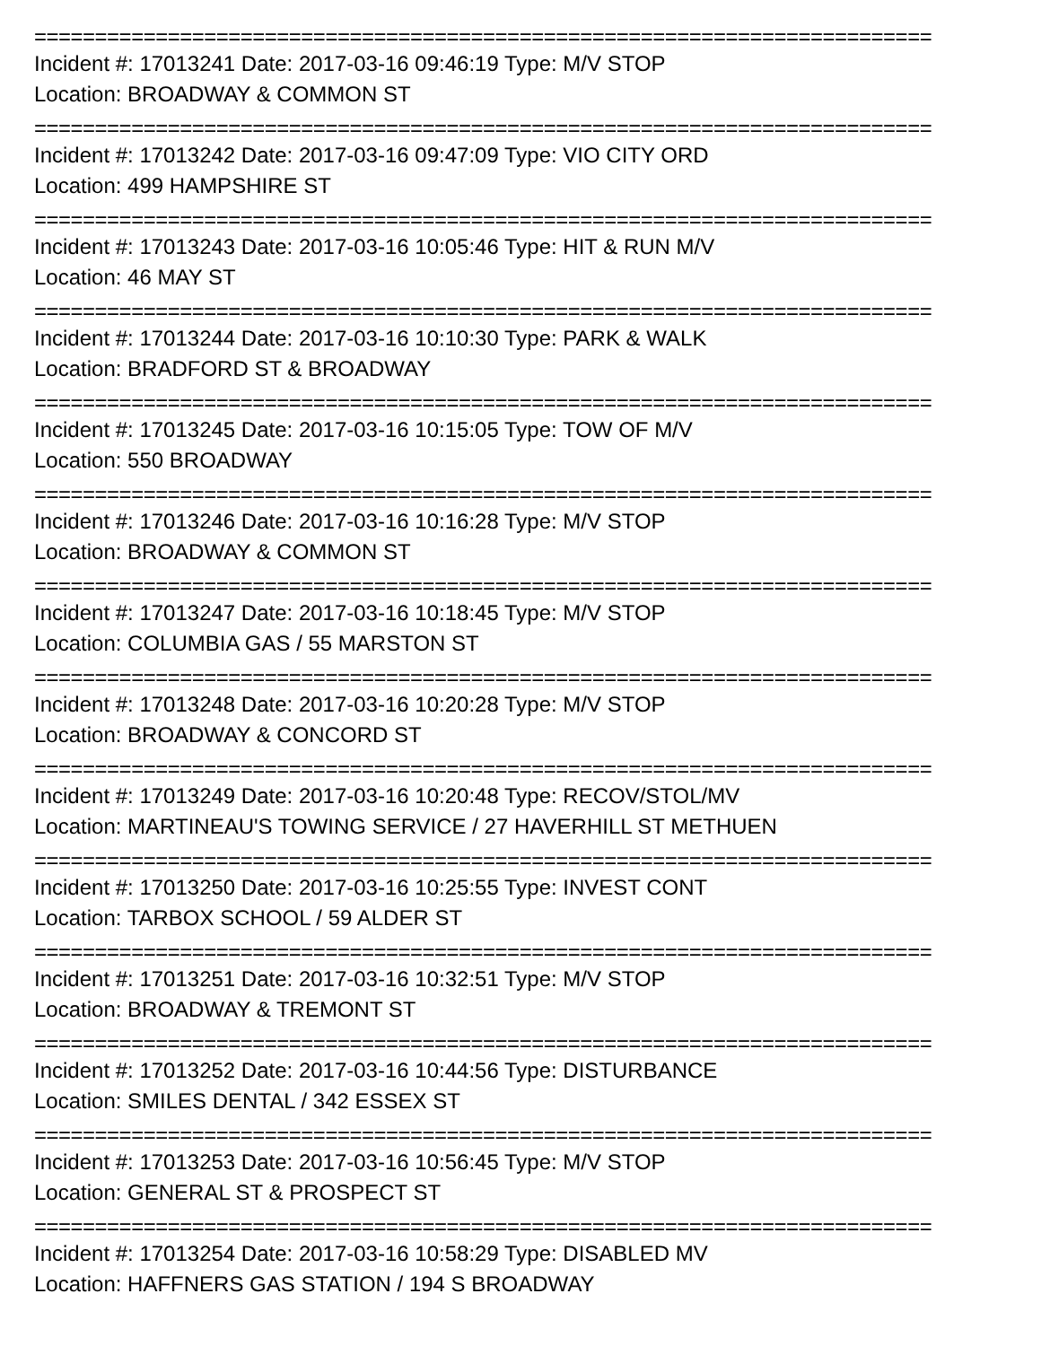==========================================================================
Incident #: 17013241 Date: 2017-03-16 09:46:19 Type: M/V STOP
Location: BROADWAY & COMMON ST
==========================================================================
Incident #: 17013242 Date: 2017-03-16 09:47:09 Type: VIO CITY ORD
Location: 499 HAMPSHIRE ST
==========================================================================
Incident #: 17013243 Date: 2017-03-16 10:05:46 Type: HIT & RUN M/V
Location: 46 MAY ST
==========================================================================
Incident #: 17013244 Date: 2017-03-16 10:10:30 Type: PARK & WALK
Location: BRADFORD ST & BROADWAY
==========================================================================
Incident #: 17013245 Date: 2017-03-16 10:15:05 Type: TOW OF M/V
Location: 550 BROADWAY
==========================================================================
Incident #: 17013246 Date: 2017-03-16 10:16:28 Type: M/V STOP
Location: BROADWAY & COMMON ST
==========================================================================
Incident #: 17013247 Date: 2017-03-16 10:18:45 Type: M/V STOP
Location: COLUMBIA GAS / 55 MARSTON ST
==========================================================================
Incident #: 17013248 Date: 2017-03-16 10:20:28 Type: M/V STOP
Location: BROADWAY & CONCORD ST
==========================================================================
Incident #: 17013249 Date: 2017-03-16 10:20:48 Type: RECOV/STOL/MV
Location: MARTINEAU'S TOWING SERVICE / 27 HAVERHILL ST METHUEN
==========================================================================
Incident #: 17013250 Date: 2017-03-16 10:25:55 Type: INVEST CONT
Location: TARBOX SCHOOL / 59 ALDER ST
==========================================================================
Incident #: 17013251 Date: 2017-03-16 10:32:51 Type: M/V STOP
Location: BROADWAY & TREMONT ST
==========================================================================
Incident #: 17013252 Date: 2017-03-16 10:44:56 Type: DISTURBANCE
Location: SMILES DENTAL / 342 ESSEX ST
==========================================================================
Incident #: 17013253 Date: 2017-03-16 10:56:45 Type: M/V STOP
Location: GENERAL ST & PROSPECT ST
==========================================================================
Incident #: 17013254 Date: 2017-03-16 10:58:29 Type: DISABLED MV
Location: HAFFNERS GAS STATION / 194 S BROADWAY